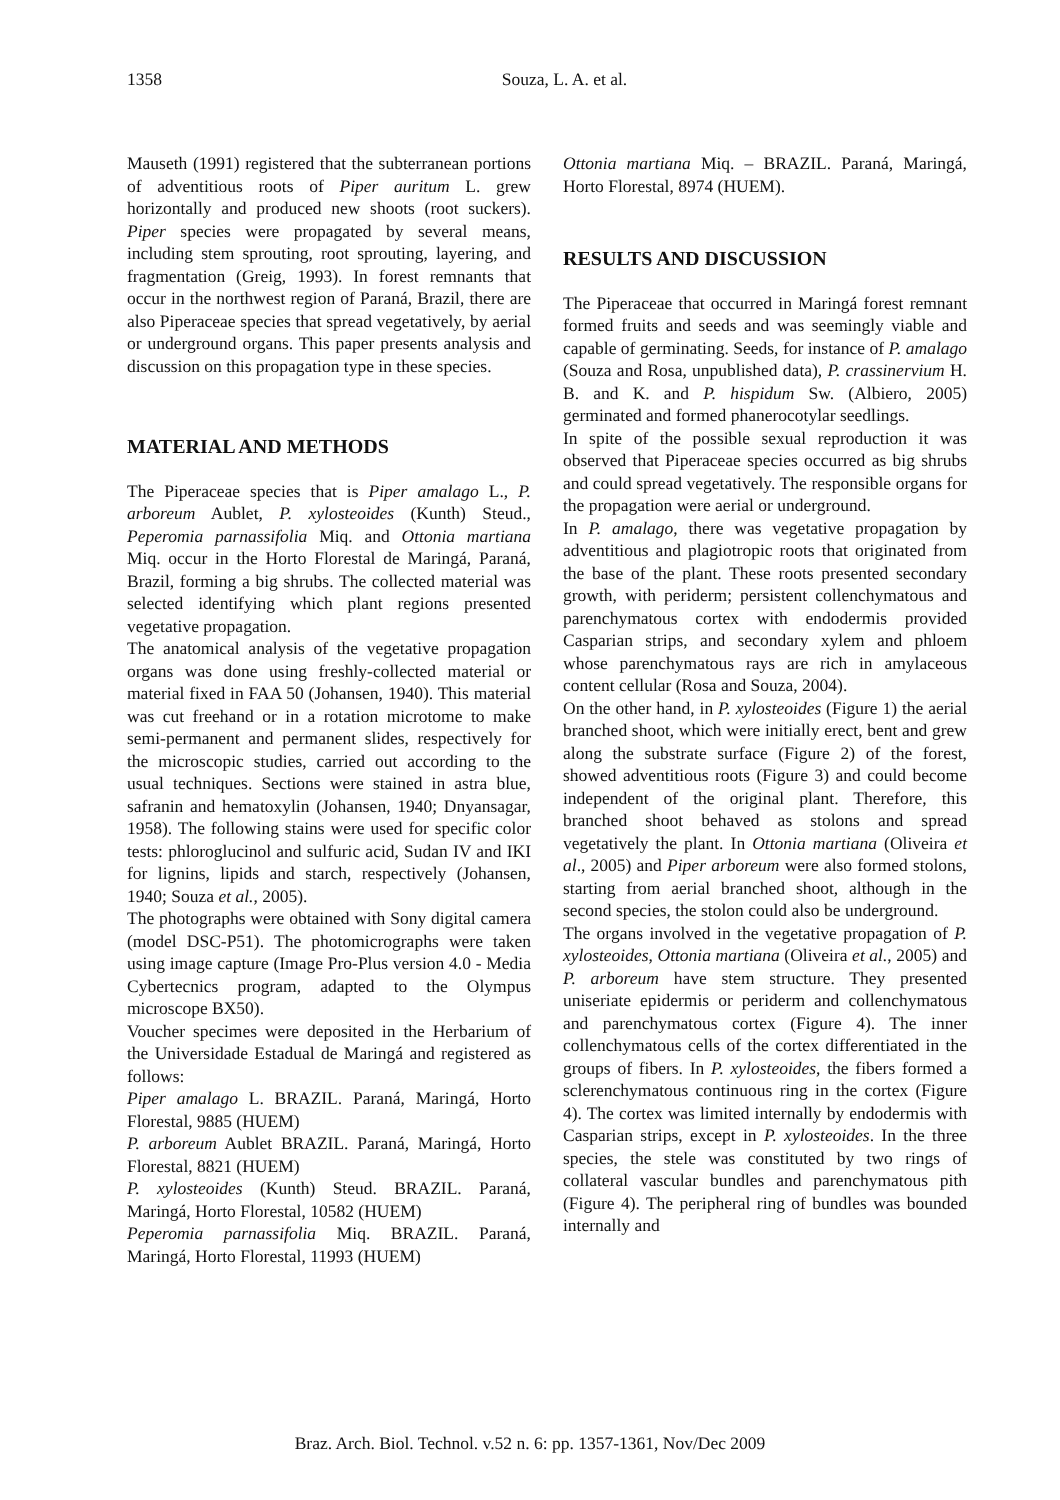1358
Souza, L. A. et al.
Mauseth (1991) registered that the subterranean portions of adventitious roots of Piper auritum L. grew horizontally and produced new shoots (root suckers). Piper species were propagated by several means, including stem sprouting, root sprouting, layering, and fragmentation (Greig, 1993). In forest remnants that occur in the northwest region of Paraná, Brazil, there are also Piperaceae species that spread vegetatively, by aerial or underground organs. This paper presents analysis and discussion on this propagation type in these species.
MATERIAL AND METHODS
The Piperaceae species that is Piper amalago L., P. arboreum Aublet, P. xylosteoides (Kunth) Steud., Peperomia parnassifolia Miq. and Ottonia martiana Miq. occur in the Horto Florestal de Maringá, Paraná, Brazil, forming a big shrubs. The collected material was selected identifying which plant regions presented vegetative propagation.
The anatomical analysis of the vegetative propagation organs was done using freshly-collected material or material fixed in FAA 50 (Johansen, 1940). This material was cut freehand or in a rotation microtome to make semi-permanent and permanent slides, respectively for the microscopic studies, carried out according to the usual techniques. Sections were stained in astra blue, safranin and hematoxylin (Johansen, 1940; Dnyansagar, 1958). The following stains were used for specific color tests: phloroglucinol and sulfuric acid, Sudan IV and IKI for lignins, lipids and starch, respectively (Johansen, 1940; Souza et al., 2005).
The photographs were obtained with Sony digital camera (model DSC-P51). The photomicrographs were taken using image capture (Image Pro-Plus version 4.0 - Media Cybertecnics program, adapted to the Olympus microscope BX50).
Voucher specimes were deposited in the Herbarium of the Universidade Estadual de Maringá and registered as follows:
Piper amalago L. BRAZIL. Paraná, Maringá, Horto Florestal, 9885 (HUEM)
P. arboreum Aublet BRAZIL. Paraná, Maringá, Horto Florestal, 8821 (HUEM)
P. xylosteoides (Kunth) Steud. BRAZIL. Paraná, Maringá, Horto Florestal, 10582 (HUEM)
Peperomia parnassifolia Miq. BRAZIL. Paraná, Maringá, Horto Florestal, 11993 (HUEM)
Ottonia martiana Miq. – BRAZIL. Paraná, Maringá, Horto Florestal, 8974 (HUEM).
RESULTS AND DISCUSSION
The Piperaceae that occurred in Maringá forest remnant formed fruits and seeds and was seemingly viable and capable of germinating. Seeds, for instance of P. amalago (Souza and Rosa, unpublished data), P. crassinervium H. B. and K. and P. hispidum Sw. (Albiero, 2005) germinated and formed phanerocotylar seedlings.
In spite of the possible sexual reproduction it was observed that Piperaceae species occurred as big shrubs and could spread vegetatively. The responsible organs for the propagation were aerial or underground.
In P. amalago, there was vegetative propagation by adventitious and plagiotropic roots that originated from the base of the plant. These roots presented secondary growth, with periderm; persistent collenchymatous and parenchymatous cortex with endodermis provided Casparian strips, and secondary xylem and phloem whose parenchymatous rays are rich in amylaceous content cellular (Rosa and Souza, 2004).
On the other hand, in P. xylosteoides (Figure 1) the aerial branched shoot, which were initially erect, bent and grew along the substrate surface (Figure 2) of the forest, showed adventitious roots (Figure 3) and could become independent of the original plant. Therefore, this branched shoot behaved as stolons and spread vegetatively the plant. In Ottonia martiana (Oliveira et al., 2005) and Piper arboreum were also formed stolons, starting from aerial branched shoot, although in the second species, the stolon could also be underground.
The organs involved in the vegetative propagation of P. xylosteoides, Ottonia martiana (Oliveira et al., 2005) and P. arboreum have stem structure. They presented uniseriate epidermis or periderm and collenchymatous and parenchymatous cortex (Figure 4). The inner collenchymatous cells of the cortex differentiated in the groups of fibers. In P. xylosteoides, the fibers formed a sclerenchymatous continuous ring in the cortex (Figure 4). The cortex was limited internally by endodermis with Casparian strips, except in P. xylosteoides. In the three species, the stele was constituted by two rings of collateral vascular bundles and parenchymatous pith (Figure 4). The peripheral ring of bundles was bounded internally and
Braz. Arch. Biol. Technol. v.52 n. 6: pp. 1357-1361, Nov/Dec 2009